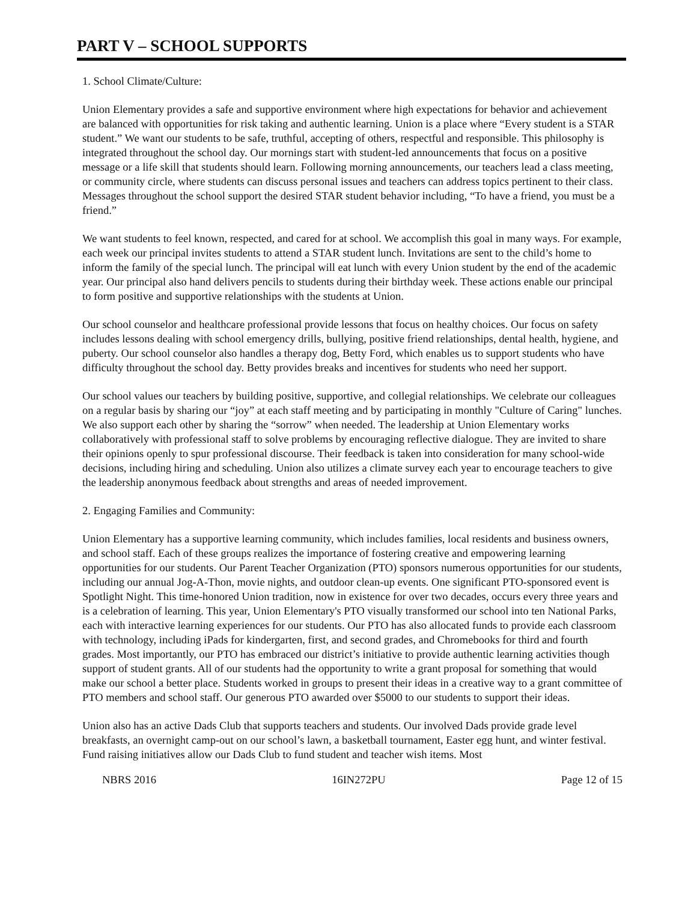PART V – SCHOOL SUPPORTS
1. School Climate/Culture:
Union Elementary provides a safe and supportive environment where high expectations for behavior and achievement are balanced with opportunities for risk taking and authentic learning. Union is a place where “Every student is a STAR student.” We want our students to be safe, truthful, accepting of others, respectful and responsible. This philosophy is integrated throughout the school day. Our mornings start with student-led announcements that focus on a positive message or a life skill that students should learn. Following morning announcements, our teachers lead a class meeting, or community circle, where students can discuss personal issues and teachers can address topics pertinent to their class. Messages throughout the school support the desired STAR student behavior including, “To have a friend, you must be a friend.”
We want students to feel known, respected, and cared for at school. We accomplish this goal in many ways. For example, each week our principal invites students to attend a STAR student lunch. Invitations are sent to the child’s home to inform the family of the special lunch. The principal will eat lunch with every Union student by the end of the academic year. Our principal also hand delivers pencils to students during their birthday week. These actions enable our principal to form positive and supportive relationships with the students at Union.
Our school counselor and healthcare professional provide lessons that focus on healthy choices. Our focus on safety includes lessons dealing with school emergency drills, bullying, positive friend relationships, dental health, hygiene, and puberty. Our school counselor also handles a therapy dog, Betty Ford, which enables us to support students who have difficulty throughout the school day. Betty provides breaks and incentives for students who need her support.
Our school values our teachers by building positive, supportive, and collegial relationships. We celebrate our colleagues on a regular basis by sharing our “joy” at each staff meeting and by participating in monthly "Culture of Caring" lunches. We also support each other by sharing the “sorrow” when needed. The leadership at Union Elementary works collaboratively with professional staff to solve problems by encouraging reflective dialogue. They are invited to share their opinions openly to spur professional discourse. Their feedback is taken into consideration for many school-wide decisions, including hiring and scheduling. Union also utilizes a climate survey each year to encourage teachers to give the leadership anonymous feedback about strengths and areas of needed improvement.
2. Engaging Families and Community:
Union Elementary has a supportive learning community, which includes families, local residents and business owners, and school staff. Each of these groups realizes the importance of fostering creative and empowering learning opportunities for our students. Our Parent Teacher Organization (PTO) sponsors numerous opportunities for our students, including our annual Jog-A-Thon, movie nights, and outdoor clean-up events. One significant PTO-sponsored event is Spotlight Night. This time-honored Union tradition, now in existence for over two decades, occurs every three years and is a celebration of learning. This year, Union Elementary's PTO visually transformed our school into ten National Parks, each with interactive learning experiences for our students. Our PTO has also allocated funds to provide each classroom with technology, including iPads for kindergarten, first, and second grades, and Chromebooks for third and fourth grades. Most importantly, our PTO has embraced our district’s initiative to provide authentic learning activities though support of student grants. All of our students had the opportunity to write a grant proposal for something that would make our school a better place. Students worked in groups to present their ideas in a creative way to a grant committee of PTO members and school staff. Our generous PTO awarded over $5000 to our students to support their ideas.
Union also has an active Dads Club that supports teachers and students. Our involved Dads provide grade level breakfasts, an overnight camp-out on our school’s lawn, a basketball tournament, Easter egg hunt, and winter festival. Fund raising initiatives allow our Dads Club to fund student and teacher wish items. Most
NBRS 2016 16IN272PU Page 12 of 15